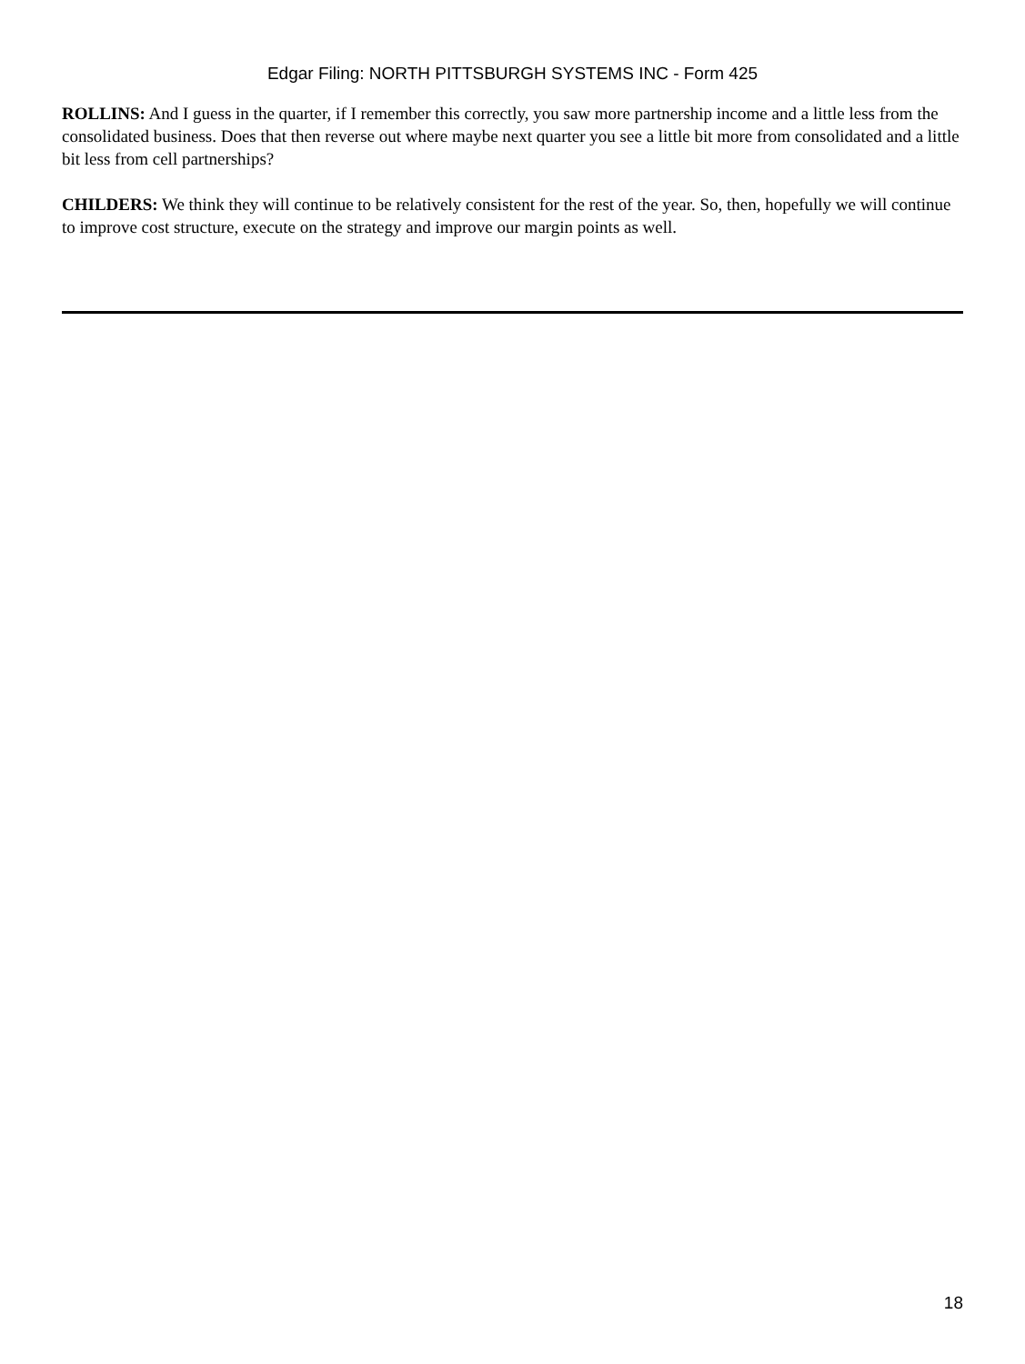Edgar Filing: NORTH PITTSBURGH SYSTEMS INC - Form 425
ROLLINS: And I guess in the quarter, if I remember this correctly, you saw more partnership income and a little less from the consolidated business. Does that then reverse out where maybe next quarter you see a little bit more from consolidated and a little bit less from cell partnerships?
CHILDERS: We think they will continue to be relatively consistent for the rest of the year. So, then, hopefully we will continue to improve cost structure, execute on the strategy and improve our margin points as well.
18